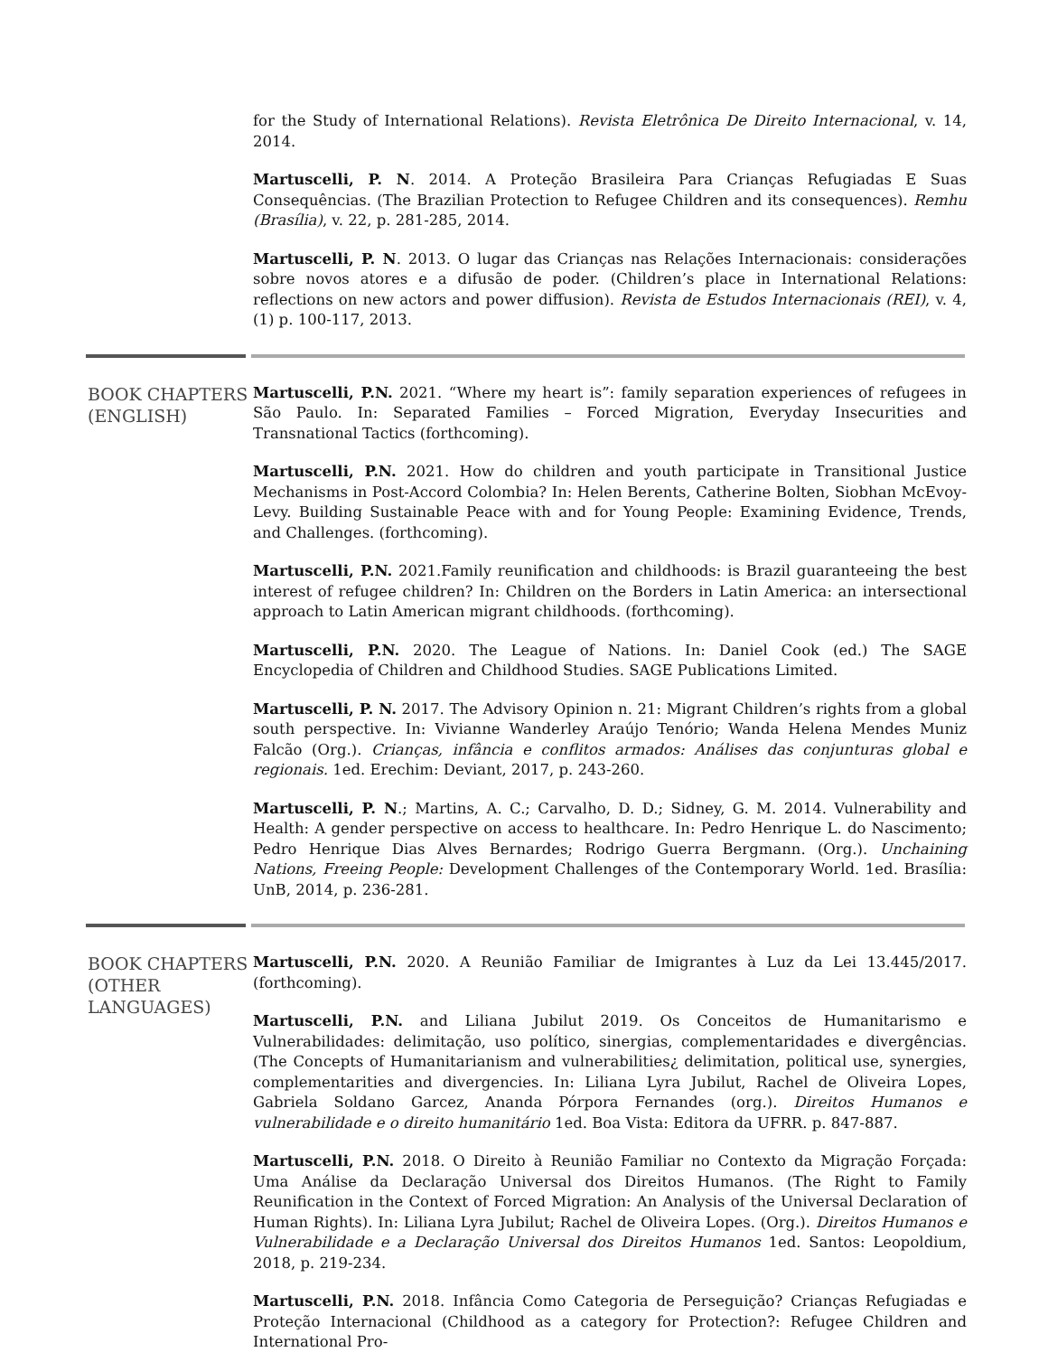for the Study of International Relations). Revista Eletrônica De Direito Internacional, v. 14, 2014.
Martuscelli, P. N. 2014. A Proteção Brasileira Para Crianças Refugiadas E Suas Consequências. (The Brazilian Protection to Refugee Children and its consequences). Remhu (Brasília), v. 22, p. 281-285, 2014.
Martuscelli, P. N. 2013. O lugar das Crianças nas Relações Internacionais: considerações sobre novos atores e a difusão de poder. (Children’s place in International Relations: reflections on new actors and power diffusion). Revista de Estudos Internacionais (REI), v. 4, (1) p. 100-117, 2013.
BOOK CHAPTERS (ENGLISH)
Martuscelli, P.N. 2021. “Where my heart is”: family separation experiences of refugees in São Paulo. In: Separated Families – Forced Migration, Everyday Insecurities and Transnational Tactics (forthcoming).
Martuscelli, P.N. 2021. How do children and youth participate in Transitional Justice Mechanisms in Post-Accord Colombia? In: Helen Berents, Catherine Bolten, Siobhan McEvoy-Levy. Building Sustainable Peace with and for Young People: Examining Evidence, Trends, and Challenges. (forthcoming).
Martuscelli, P.N. 2021.Family reunification and childhoods: is Brazil guaranteeing the best interest of refugee children? In: Children on the Borders in Latin America: an intersectional approach to Latin American migrant childhoods. (forthcoming).
Martuscelli, P.N. 2020. The League of Nations. In: Daniel Cook (ed.) The SAGE Encyclopedia of Children and Childhood Studies. SAGE Publications Limited.
Martuscelli, P. N. 2017. The Advisory Opinion n. 21: Migrant Children’s rights from a global south perspective. In: Vivianne Wanderley Araújo Tenório; Wanda Helena Mendes Muniz Falcão (Org.). Crianças, infância e conflitos armados: Análises das conjunturas global e regionais. 1ed. Erechim: Deviant, 2017, p. 243-260.
Martuscelli, P. N.; Martins, A. C.; Carvalho, D. D.; Sidney, G. M. 2014. Vulnerability and Health: A gender perspective on access to healthcare. In: Pedro Henrique L. do Nascimento; Pedro Henrique Dias Alves Bernardes; Rodrigo Guerra Bergmann. (Org.). Unchaining Nations, Freeing People: Development Challenges of the Contemporary World. 1ed. Brasília: UnB, 2014, p. 236-281.
BOOK CHAPTERS (OTHER LANGUAGES)
Martuscelli, P.N. 2020. A Reunião Familiar de Imigrantes à Luz da Lei 13.445/2017. (forthcoming).
Martuscelli, P.N. and Liliana Jubilut 2019. Os Conceitos de Humanitarismo e Vulnerabilidades: delimitação, uso político, sinergias, complementaridades e divergências. (The Concepts of Humanitarianism and vulnerabilities¿ delimitation, political use, synergies, complementarities and divergencies. In: Liliana Lyra Jubilut, Rachel de Oliveira Lopes, Gabriela Soldano Garcez, Ananda Pórpora Fernandes (org.). Direitos Humanos e vulnerabilidade e o direito humanitário 1ed. Boa Vista: Editora da UFRR. p. 847-887.
Martuscelli, P.N. 2018. O Direito à Reunião Familiar no Contexto da Migração Forçada: Uma Análise da Declaração Universal dos Direitos Humanos. (The Right to Family Reunification in the Context of Forced Migration: An Analysis of the Universal Declaration of Human Rights). In: Liliana Lyra Jubilut; Rachel de Oliveira Lopes. (Org.). Direitos Humanos e Vulnerabilidade e a Declaração Universal dos Direitos Humanos 1ed. Santos: Leopoldium, 2018, p. 219-234.
Martuscelli, P.N. 2018. Infância Como Categoria de Perseguição? Crianças Refugiadas e Proteção Internacional (Childhood as a category for Protection?: Refugee Children and International Pro-